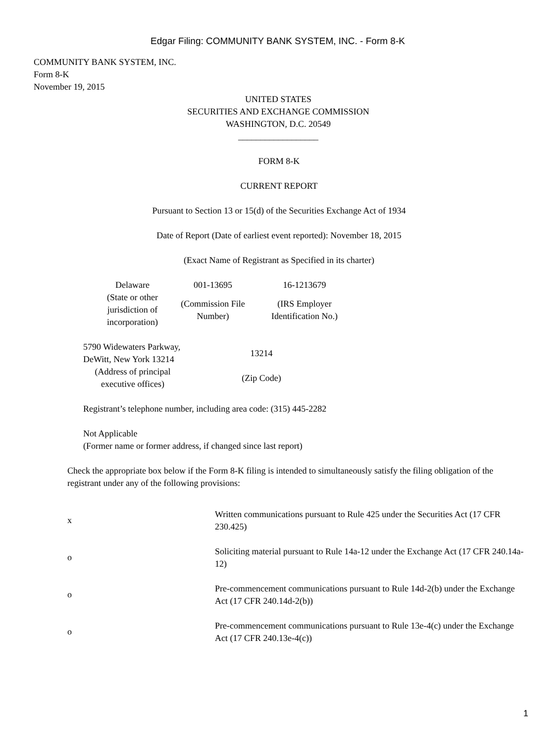Edgar Filing: COMMUNITY BANK SYSTEM, INC. - Form 8-K
COMMUNITY BANK SYSTEM, INC.
Form 8-K
November 19, 2015
UNITED STATES
SECURITIES AND EXCHANGE COMMISSION
WASHINGTON, D.C. 20549
__________________
FORM 8-K
CURRENT REPORT
Pursuant to Section 13 or 15(d) of the Securities Exchange Act of 1934
Date of Report (Date of earliest event reported): November 18, 2015
(Exact Name of Registrant as Specified in its charter)
| Delaware | 001-13695 | 16-1213679 |
| (State or other jurisdiction of incorporation) | (Commission File Number) | (IRS Employer Identification No.) |
| 5790 Widewaters Parkway, DeWitt, New York 13214 | 13214 |
| (Address of principal executive offices) | (Zip Code) |
Registrant’s telephone number, including area code: (315) 445-2282
Not Applicable
(Former name or former address, if changed since last report)
Check the appropriate box below if the Form 8-K filing is intended to simultaneously satisfy the filing obligation of the registrant under any of the following provisions:
| x | Written communications pursuant to Rule 425 under the Securities Act (17 CFR 230.425) |
| o | Soliciting material pursuant to Rule 14a-12 under the Exchange Act (17 CFR 240.14a-12) |
| o | Pre-commencement communications pursuant to Rule 14d-2(b) under the Exchange Act (17 CFR 240.14d-2(b)) |
| o | Pre-commencement communications pursuant to Rule 13e-4(c) under the Exchange Act (17 CFR 240.13e-4(c)) |
1